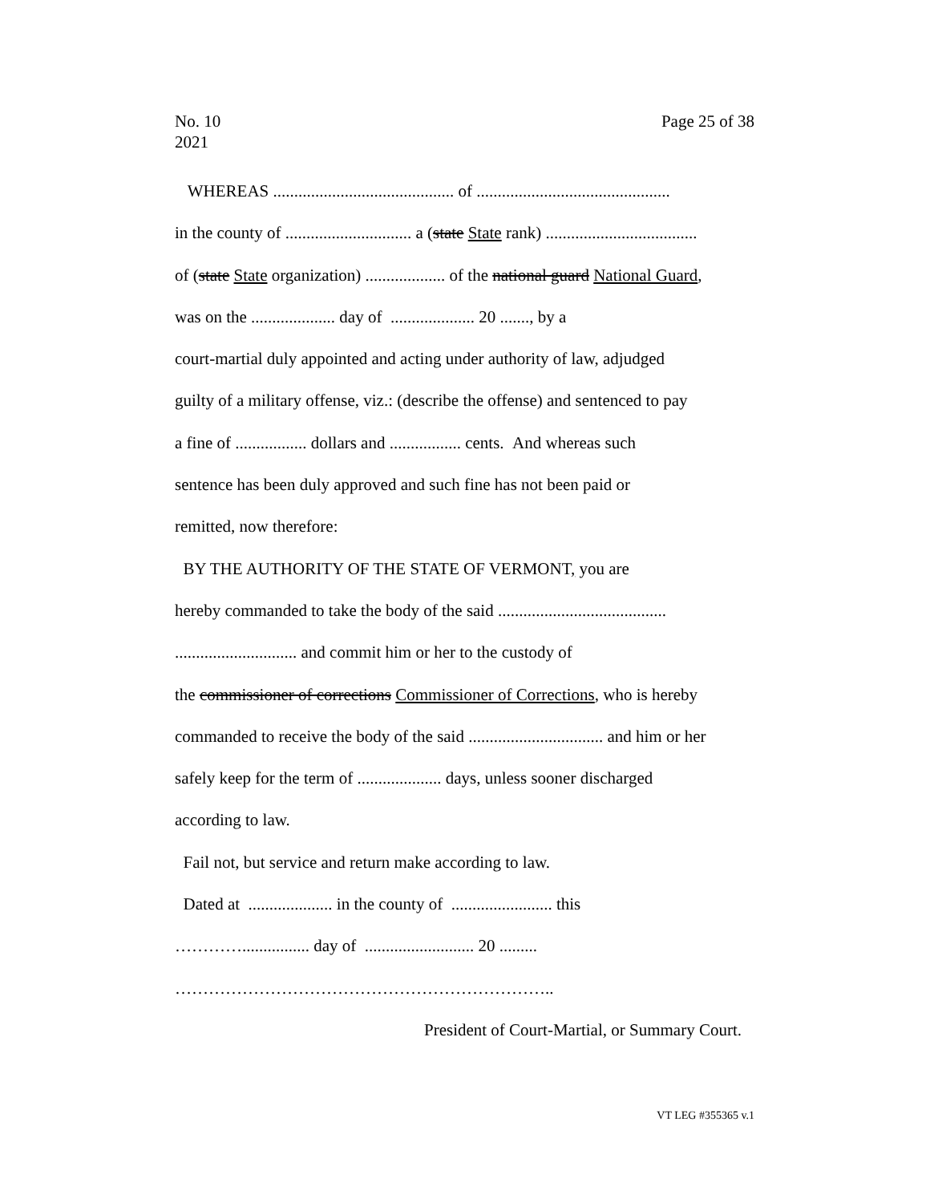No. 10
2021
Page 25 of 38
WHEREAS ........................................... of ..............................................
in the county of .............................. a (state State rank) ....................................
of (state State organization) ................... of the national guard National Guard,
was on the .................... day of .................... 20 ......., by a
court-martial duly appointed and acting under authority of law, adjudged
guilty of a military offense, viz.: (describe the offense) and sentenced to pay
a fine of ................. dollars and ................. cents. And whereas such
sentence has been duly approved and such fine has not been paid or
remitted, now therefore:
BY THE AUTHORITY OF THE STATE OF VERMONT, you are
hereby commanded to take the body of the said ........................................
............................. and commit him or her to the custody of
the commissioner of corrections Commissioner of Corrections, who is hereby
commanded to receive the body of the said ................................ and him or her
safely keep for the term of .................... days, unless sooner discharged
according to law.
Fail not, but service and return make according to law.
Dated at .................... in the county of ........................ this
…………................ day of .......................... 20 .........
…………………………………………………………..
President of Court-Martial, or Summary Court.
VT LEG #355365 v.1